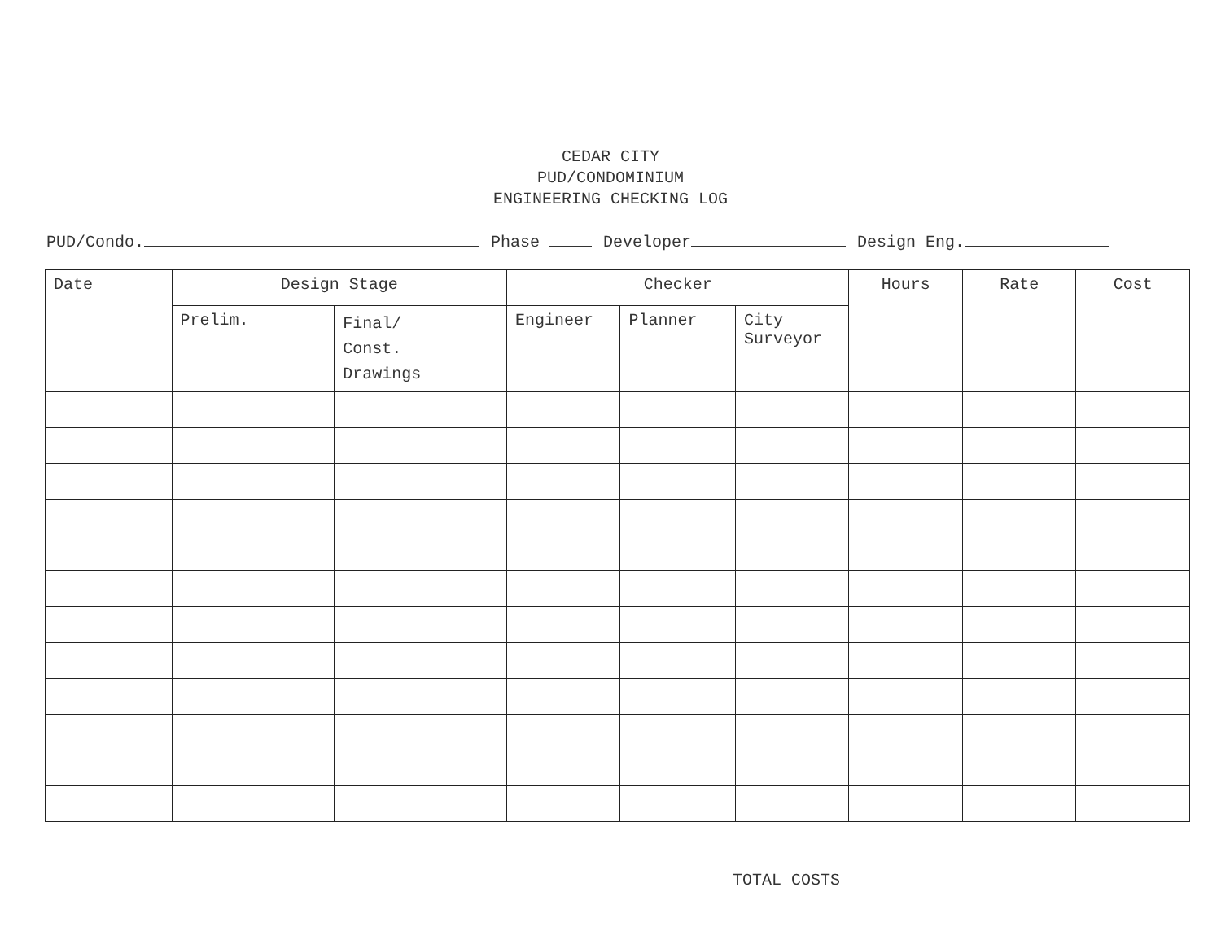CEDAR CITY
PUD/CONDOMINIUM
ENGINEERING CHECKING LOG
PUD/Condo. Phase Developer Design Eng.
| Date | Design Stage | | Checker | | | Hours | Rate | Cost |
| --- | --- | --- | --- | --- | --- | --- | --- | --- |
| | Prelim. | Final/ Const. Drawings | Engineer | Planner | City Surveyor | | | |
TOTAL COSTS